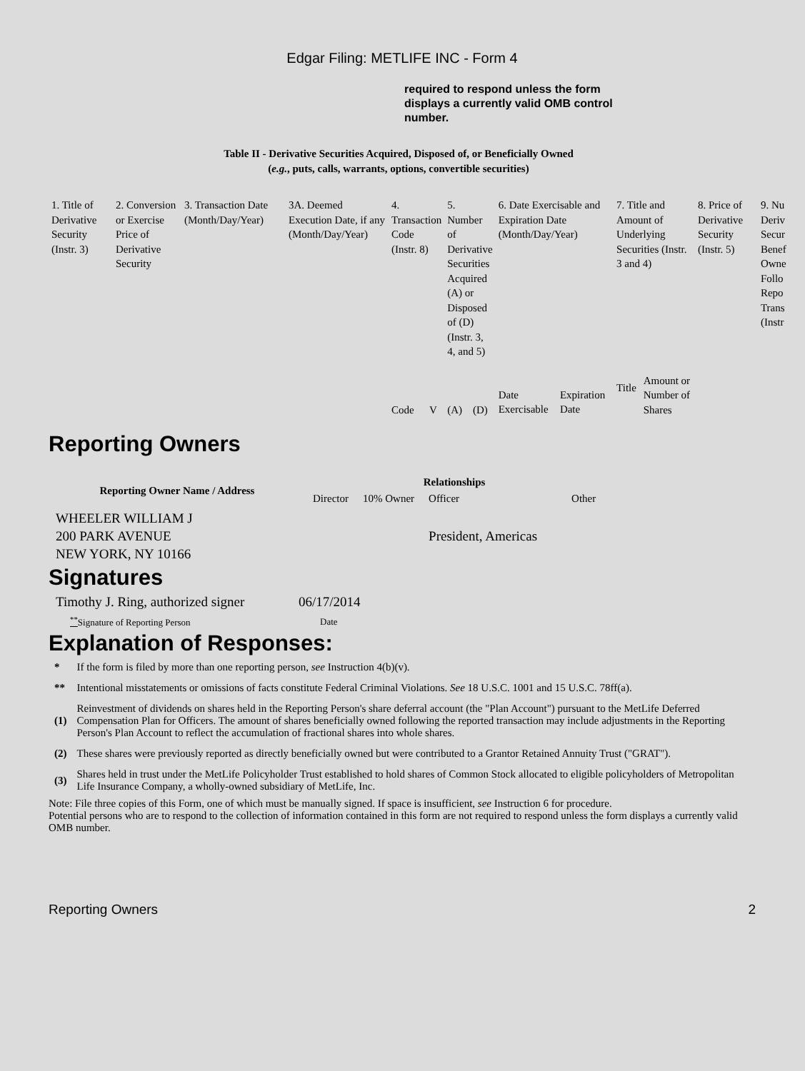Edgar Filing: METLIFE INC - Form 4
required to respond unless the form displays a currently valid OMB control number.
Table II - Derivative Securities Acquired, Disposed of, or Beneficially Owned
(e.g., puts, calls, warrants, options, convertible securities)
| 1. Title of Derivative Security (Instr. 3) | 2. Conversion or Exercise Price of Derivative Security | 3. Transaction Date (Month/Day/Year) | 3A. Deemed Execution Date, if any (Month/Day/Year) | 4. Transaction Code (Instr. 8) | | 5. Number of Derivative Securities Acquired (A) or Disposed of (D) (Instr. 3, 4, and 5) | | 6. Date Exercisable and Expiration Date (Month/Day/Year) | | 7. Title and Amount of Underlying Securities (Instr. 3 and 4) | | 8. Price of Derivative Security (Instr. 5) | 9. Nu Deriv Secur Benef Owne Follo Repo Trans (Instr |
| | | | | Code | V | (A) | (D) | Date Exercisable | Expiration Date | Title | Amount or Number of Shares | | |
Reporting Owners
| Reporting Owner Name / Address | Relationships | | | |
| --- | --- | --- | --- | --- |
| | Director | 10% Owner | Officer | Other |
| WHEELER WILLIAM J 200 PARK AVENUE NEW YORK, NY 10166 | | | President, Americas | |
Signatures
| Timothy J. Ring, authorized signer | 06/17/2014 |
| <sup>**</sup> Signature of Reporting Person | Date |
Explanation of Responses:
| * | If the form is filed by more than one reporting person, see Instruction 4(b)(v). |
| ** | Intentional misstatements or omissions of facts constitute Federal Criminal Violations. See 18 U.S.C. 1001 and 15 U.S.C. 78ff(a). |
| (1) | Reinvestment of dividends on shares held in the Reporting Person's share deferral account (the "Plan Account") pursuant to the MetLife Deferred Compensation Plan for Officers. The amount of shares beneficially owned following the reported transaction may include adjustments in the Reporting Person's Plan Account to reflect the accumulation of fractional shares into whole shares. |
| (2) | These shares were previously reported as directly beneficially owned but were contributed to a Grantor Retained Annuity Trust ("GRAT"). |
| (3) | Shares held in trust under the MetLife Policyholder Trust established to hold shares of Common Stock allocated to eligible policyholders of Metropolitan Life Insurance Company, a wholly-owned subsidiary of MetLife, Inc. |
Note: File three copies of this Form, one of which must be manually signed. If space is insufficient, see Instruction 6 for procedure.
Potential persons who are to respond to the collection of information contained in this form are not required to respond unless the form displays a currently valid OMB number.
Reporting Owners 2